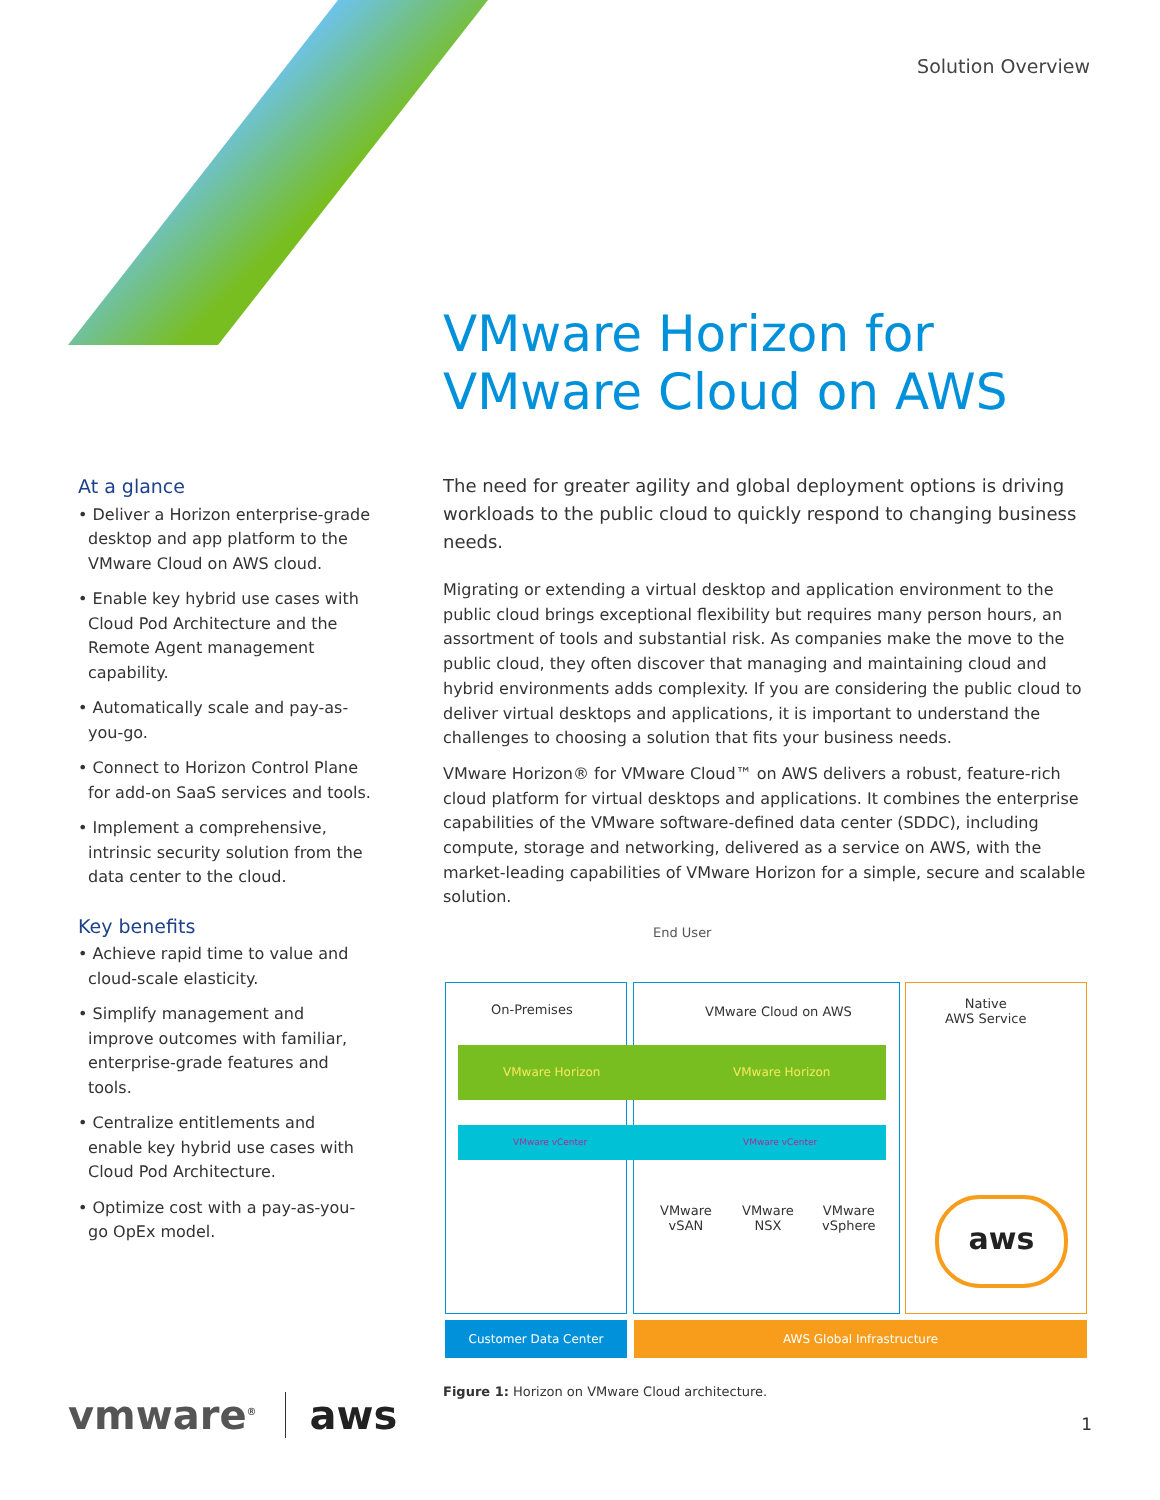Solution Overview
VMware Horizon for
VMware Cloud on AWS
At a glance
• Deliver a Horizon enterprise-grade desktop and app platform to the VMware Cloud on AWS cloud.
• Enable key hybrid use cases with Cloud Pod Architecture and the Remote Agent management capability.
• Automatically scale and pay-as-you-go.
• Connect to Horizon Control Plane for add-on SaaS services and tools.
• Implement a comprehensive, intrinsic security solution from the data center to the cloud.
Key benefits
• Achieve rapid time to value and cloud-scale elasticity.
• Simplify management and improve outcomes with familiar, enterprise-grade features and tools.
• Centralize entitlements and enable key hybrid use cases with Cloud Pod Architecture.
• Optimize cost with a pay-as-you-go OpEx model.
The need for greater agility and global deployment options is driving workloads to the public cloud to quickly respond to changing business needs.
Migrating or extending a virtual desktop and application environment to the public cloud brings exceptional flexibility but requires many person hours, an assortment of tools and substantial risk. As companies make the move to the public cloud, they often discover that managing and maintaining cloud and hybrid environments adds complexity. If you are considering the public cloud to deliver virtual desktops and applications, it is important to understand the challenges to choosing a solution that fits your business needs.
VMware Horizon® for VMware Cloud™ on AWS delivers a robust, feature-rich cloud platform for virtual desktops and applications. It combines the enterprise capabilities of the VMware software-defined data center (SDDC), including compute, storage and networking, delivered as a service on AWS, with the market-leading capabilities of VMware Horizon for a simple, secure and scalable solution.
End User
On-Premises VMware Cloud on AWS
Native
AWS Service
VMware Horizon VMware Horizon
VMware vCenter VMware vCenter
VMware
vSAN
VMware
NSX
VMware
vSphere
aws
Customer Data Center AWS Global Infrastructure
Figure 1: Horizon on VMware Cloud architecture.
vmware<sup>®</sup> aws 1